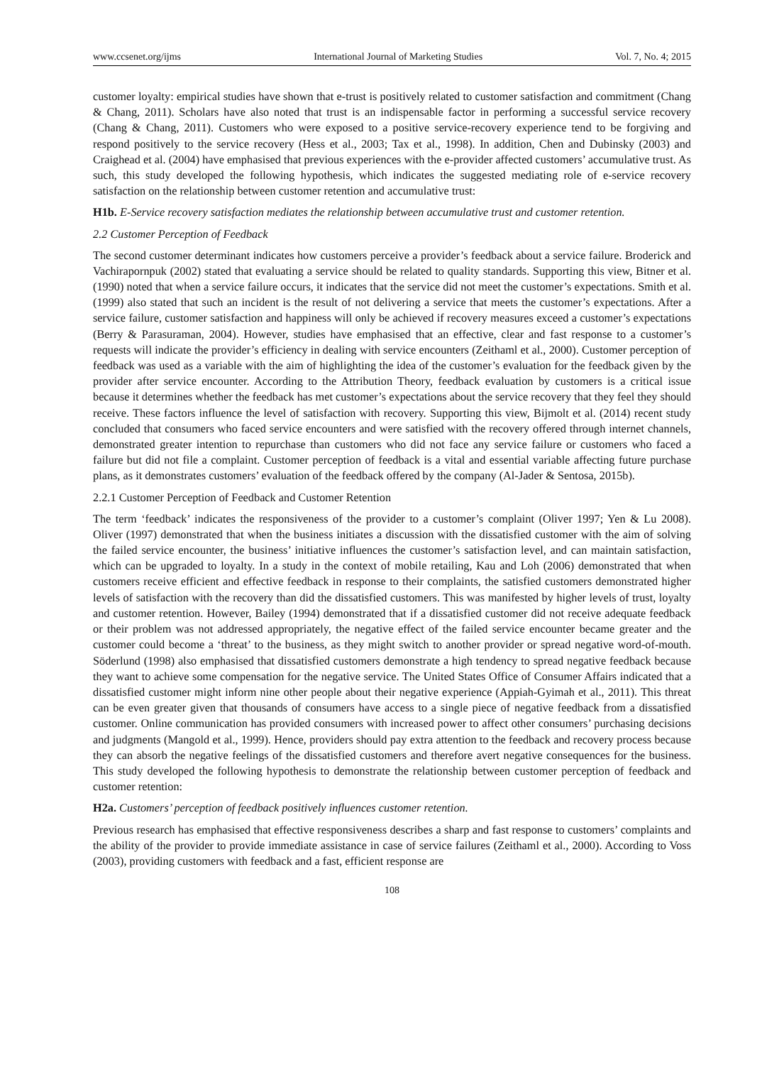www.ccsenet.org/ijms International Journal of Marketing Studies Vol. 7, No. 4; 2015
customer loyalty: empirical studies have shown that e-trust is positively related to customer satisfaction and commitment (Chang & Chang, 2011). Scholars have also noted that trust is an indispensable factor in performing a successful service recovery (Chang & Chang, 2011). Customers who were exposed to a positive service-recovery experience tend to be forgiving and respond positively to the service recovery (Hess et al., 2003; Tax et al., 1998). In addition, Chen and Dubinsky (2003) and Craighead et al. (2004) have emphasised that previous experiences with the e-provider affected customers’ accumulative trust. As such, this study developed the following hypothesis, which indicates the suggested mediating role of e-service recovery satisfaction on the relationship between customer retention and accumulative trust:
H1b. E-Service recovery satisfaction mediates the relationship between accumulative trust and customer retention.
2.2 Customer Perception of Feedback
The second customer determinant indicates how customers perceive a provider’s feedback about a service failure. Broderick and Vachirapornpuk (2002) stated that evaluating a service should be related to quality standards. Supporting this view, Bitner et al. (1990) noted that when a service failure occurs, it indicates that the service did not meet the customer’s expectations. Smith et al. (1999) also stated that such an incident is the result of not delivering a service that meets the customer’s expectations. After a service failure, customer satisfaction and happiness will only be achieved if recovery measures exceed a customer’s expectations (Berry & Parasuraman, 2004). However, studies have emphasised that an effective, clear and fast response to a customer’s requests will indicate the provider’s efficiency in dealing with service encounters (Zeithaml et al., 2000). Customer perception of feedback was used as a variable with the aim of highlighting the idea of the customer’s evaluation for the feedback given by the provider after service encounter. According to the Attribution Theory, feedback evaluation by customers is a critical issue because it determines whether the feedback has met customer’s expectations about the service recovery that they feel they should receive. These factors influence the level of satisfaction with recovery. Supporting this view, Bijmolt et al. (2014) recent study concluded that consumers who faced service encounters and were satisfied with the recovery offered through internet channels, demonstrated greater intention to repurchase than customers who did not face any service failure or customers who faced a failure but did not file a complaint. Customer perception of feedback is a vital and essential variable affecting future purchase plans, as it demonstrates customers’ evaluation of the feedback offered by the company (Al-Jader & Sentosa, 2015b).
2.2.1 Customer Perception of Feedback and Customer Retention
The term ‘feedback’ indicates the responsiveness of the provider to a customer’s complaint (Oliver 1997; Yen & Lu 2008). Oliver (1997) demonstrated that when the business initiates a discussion with the dissatisfied customer with the aim of solving the failed service encounter, the business’ initiative influences the customer’s satisfaction level, and can maintain satisfaction, which can be upgraded to loyalty. In a study in the context of mobile retailing, Kau and Loh (2006) demonstrated that when customers receive efficient and effective feedback in response to their complaints, the satisfied customers demonstrated higher levels of satisfaction with the recovery than did the dissatisfied customers. This was manifested by higher levels of trust, loyalty and customer retention. However, Bailey (1994) demonstrated that if a dissatisfied customer did not receive adequate feedback or their problem was not addressed appropriately, the negative effect of the failed service encounter became greater and the customer could become a ‘threat’ to the business, as they might switch to another provider or spread negative word-of-mouth. Söderlund (1998) also emphasised that dissatisfied customers demonstrate a high tendency to spread negative feedback because they want to achieve some compensation for the negative service. The United States Office of Consumer Affairs indicated that a dissatisfied customer might inform nine other people about their negative experience (Appiah-Gyimah et al., 2011). This threat can be even greater given that thousands of consumers have access to a single piece of negative feedback from a dissatisfied customer. Online communication has provided consumers with increased power to affect other consumers’ purchasing decisions and judgments (Mangold et al., 1999). Hence, providers should pay extra attention to the feedback and recovery process because they can absorb the negative feelings of the dissatisfied customers and therefore avert negative consequences for the business. This study developed the following hypothesis to demonstrate the relationship between customer perception of feedback and customer retention:
H2a. Customers’ perception of feedback positively influences customer retention.
Previous research has emphasised that effective responsiveness describes a sharp and fast response to customers’ complaints and the ability of the provider to provide immediate assistance in case of service failures (Zeithaml et al., 2000). According to Voss (2003), providing customers with feedback and a fast, efficient response are
108